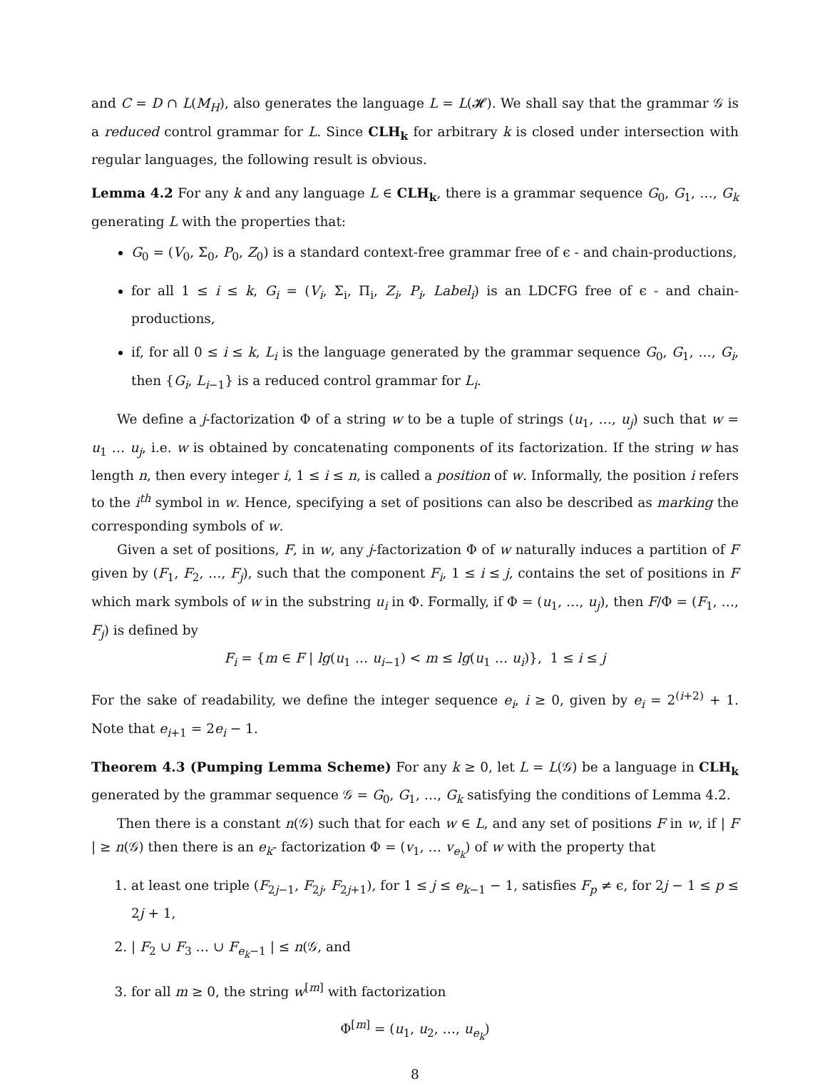and C = D ∩ L(M<sub>H</sub>), also generates the language L = L(𝓗). We shall say that the grammar 𝒢 is a reduced control grammar for L. Since CLH<sub>k</sub> for arbitrary k is closed under intersection with regular languages, the following result is obvious.
Lemma 4.2 For any k and any language L ∈ CLH<sub>k</sub>, there is a grammar sequence G<sub>0</sub>, G<sub>1</sub>, …, G<sub>k</sub> generating L with the properties that:
G<sub>0</sub> = (V<sub>0</sub>, Σ<sub>0</sub>, P<sub>0</sub>, Z<sub>0</sub>) is a standard context-free grammar free of ϵ - and chain-productions,
for all 1 ≤ i ≤ k, G<sub>i</sub> = (V<sub>i</sub>, Σ<sub>i</sub>, Π<sub>i</sub>, Z<sub>i</sub>, P<sub>i</sub>, Label<sub>i</sub>) is an LDCFG free of ϵ - and chain-productions,
if, for all 0 ≤ i ≤ k, L<sub>i</sub> is the language generated by the grammar sequence G<sub>0</sub>, G<sub>1</sub>, …, G<sub>i</sub>, then {G<sub>i</sub>, L<sub>i−1</sub>} is a reduced control grammar for L<sub>i</sub>.
We define a j-factorization Φ of a string w to be a tuple of strings (u<sub>1</sub>, …, u<sub>j</sub>) such that w = u<sub>1</sub> … u<sub>j</sub>, i.e. w is obtained by concatenating components of its factorization. If the string w has length n, then every integer i, 1 ≤ i ≤ n, is called a position of w. Informally, the position i refers to the i<sup>th</sup> symbol in w. Hence, specifying a set of positions can also be described as marking the corresponding symbols of w.
Given a set of positions, F, in w, any j-factorization Φ of w naturally induces a partition of F given by (F<sub>1</sub>, F<sub>2</sub>, …, F<sub>j</sub>), such that the component F<sub>i</sub>, 1 ≤ i ≤ j, contains the set of positions in F which mark symbols of w in the substring u<sub>i</sub> in Φ. Formally, if Φ = (u<sub>1</sub>, …, u<sub>j</sub>), then F/Φ = (F<sub>1</sub>, …, F<sub>j</sub>) is defined by
F<sub>i</sub> = {m ∈ F | lg(u<sub>1</sub> … u<sub>i−1</sub>) < m ≤ lg(u<sub>1</sub> … u<sub>i</sub>)}, 1 ≤ i ≤ j
For the sake of readability, we define the integer sequence e<sub>i</sub>, i ≥ 0, given by e<sub>i</sub> = 2<sup>(i+2)</sup> + 1. Note that e<sub>i+1</sub> = 2e<sub>i</sub> − 1.
Theorem 4.3 (Pumping Lemma Scheme) For any k ≥ 0, let L = L(𝒢) be a language in CLH<sub>k</sub> generated by the grammar sequence 𝒢 = G<sub>0</sub>, G<sub>1</sub>, …, G<sub>k</sub> satisfying the conditions of Lemma 4.2.
Then there is a constant n(𝒢) such that for each w ∈ L, and any set of positions F in w, if | F | ≥ n(𝒢) then there is an e<sub>k</sub>- factorization Φ = (v<sub>1</sub>, … v<sub>e<sub>k</sub></sub>) of w with the property that
1. at least one triple (F<sub>2j−1</sub>, F<sub>2j</sub>, F<sub>2j+1</sub>), for 1 ≤ j ≤ e<sub>k−1</sub> − 1, satisfies F<sub>p</sub> ≠ ϵ, for 2j − 1 ≤ p ≤ 2j + 1,
2. | F<sub>2</sub> ∪ F<sub>3</sub> … ∪ F<sub>e<sub>k</sub>−1</sub> | ≤ n(𝒢, and
3. for all m ≥ 0, the string w<sup>[m]</sup> with factorization
Φ<sup>[m]</sup> = (u<sub>1</sub>, u<sub>2</sub>, …, u<sub>e<sub>k</sub></sub>)
8